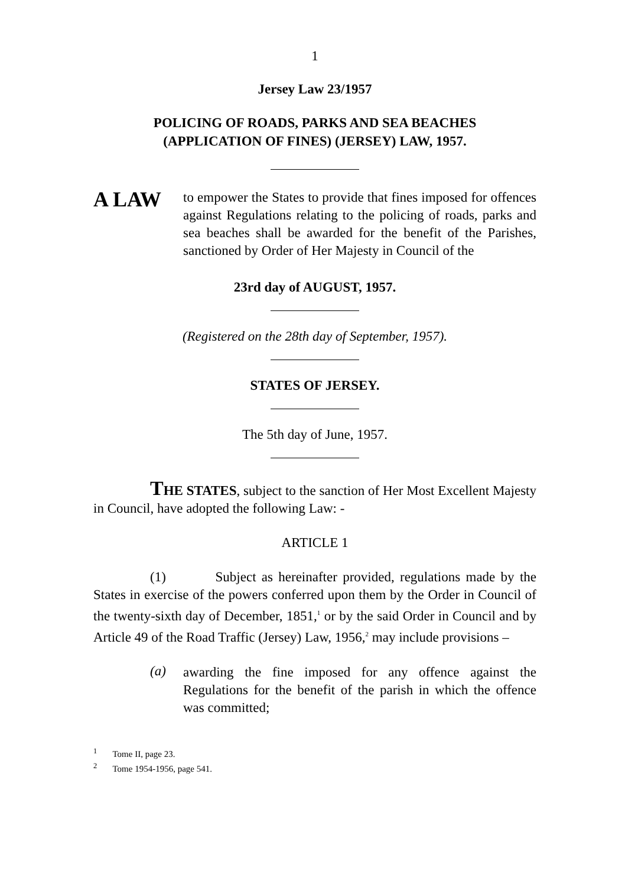1
Jersey Law 23/1957
POLICING OF ROADS, PARKS AND SEA BEACHES
(APPLICATION OF FINES) (JERSEY) LAW, 1957.
A LAW
to empower the States to provide that fines imposed for offences against Regulations relating to the policing of roads, parks and sea beaches shall be awarded for the benefit of the Parishes, sanctioned by Order of Her Majesty in Council of the
23rd day of AUGUST, 1957.
(Registered on the 28th day of September, 1957).
STATES OF JERSEY.
The 5th day of June, 1957.
THE STATES, subject to the sanction of Her Most Excellent Majesty in Council, have adopted the following Law: -
ARTICLE 1
(1) Subject as hereinafter provided, regulations made by the States in exercise of the powers conferred upon them by the Order in Council of the twenty-sixth day of December, 1851,<sup>1</sup> or by the said Order in Council and by Article 49 of the Road Traffic (Jersey) Law, 1956,<sup>2</sup> may include provisions –
(a)
awarding the fine imposed for any offence against the Regulations for the benefit of the parish in which the offence was committed;
<sup>1</sup> Tome II, page 23.
<sup>2</sup> Tome 1954-1956, page 541.